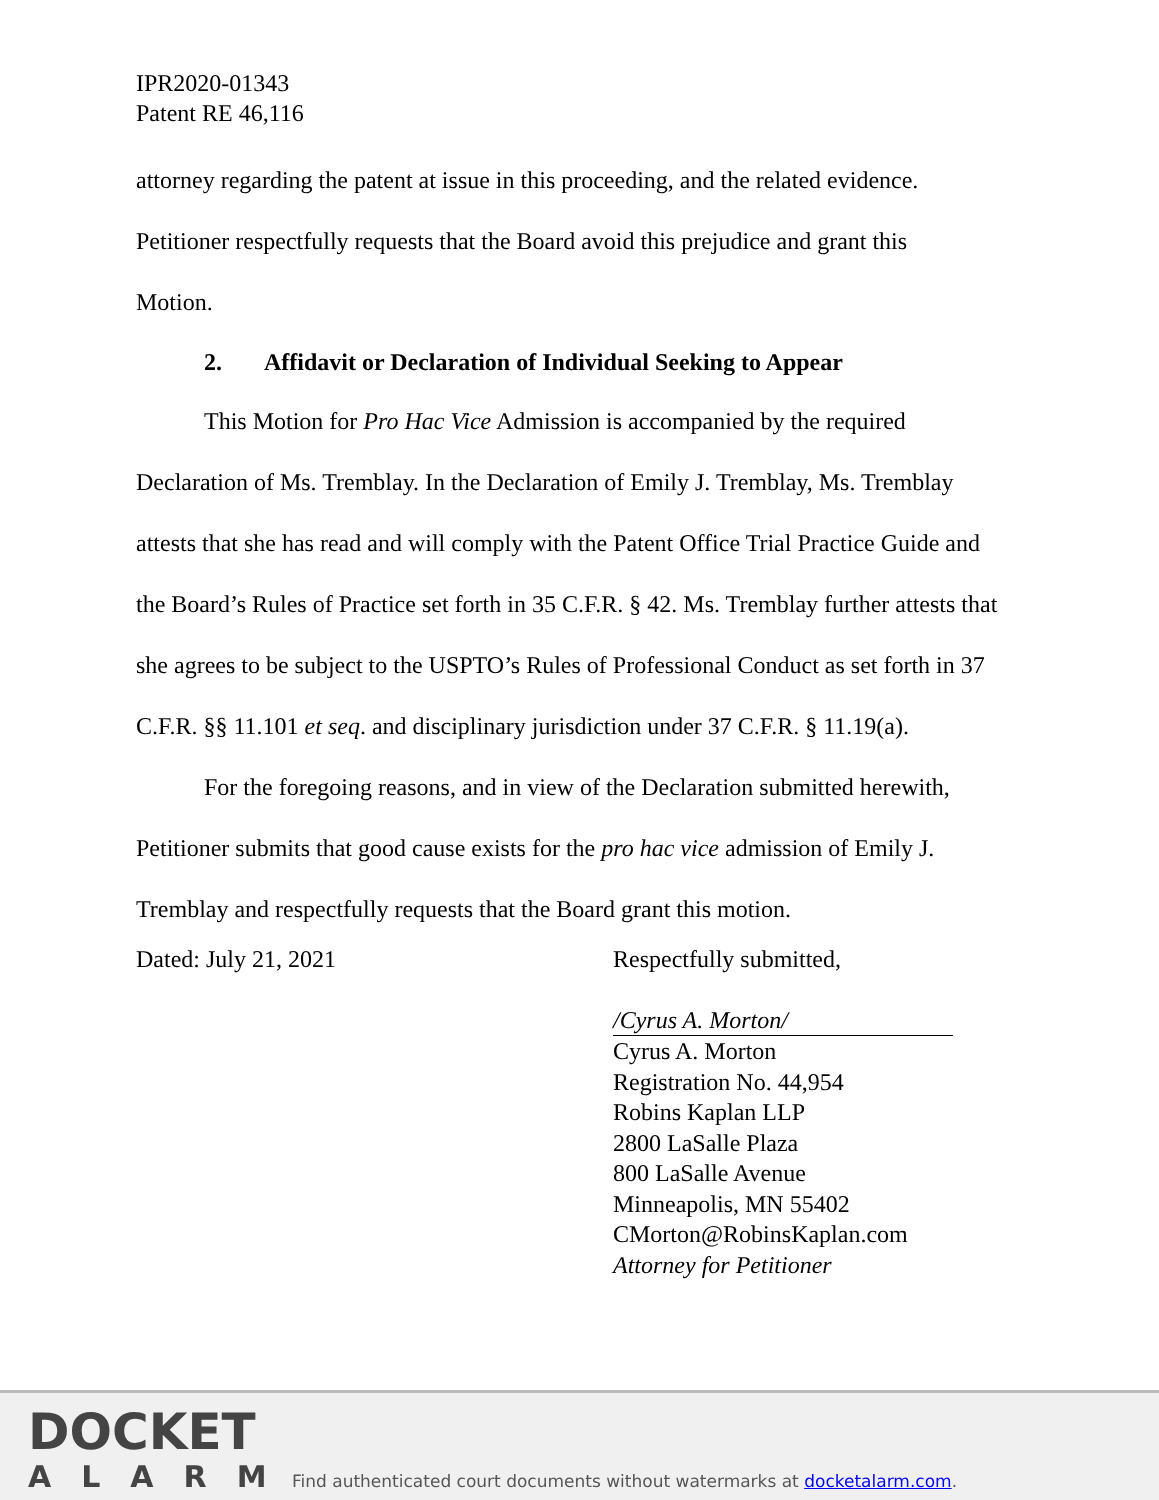IPR2020-01343
Patent RE 46,116
attorney regarding the patent at issue in this proceeding, and the related evidence.
Petitioner respectfully requests that the Board avoid this prejudice and grant this
Motion.
2. Affidavit or Declaration of Individual Seeking to Appear
This Motion for Pro Hac Vice Admission is accompanied by the required Declaration of Ms. Tremblay. In the Declaration of Emily J. Tremblay, Ms. Tremblay attests that she has read and will comply with the Patent Office Trial Practice Guide and the Board’s Rules of Practice set forth in 35 C.F.R. § 42. Ms. Tremblay further attests that she agrees to be subject to the USPTO’s Rules of Professional Conduct as set forth in 37 C.F.R. §§ 11.101 et seq. and disciplinary jurisdiction under 37 C.F.R. § 11.19(a).
For the foregoing reasons, and in view of the Declaration submitted herewith, Petitioner submits that good cause exists for the pro hac vice admission of Emily J. Tremblay and respectfully requests that the Board grant this motion.
Dated: July 21, 2021
Respectfully submitted,
/Cyrus A. Morton/
Cyrus A. Morton
Registration No. 44,954
Robins Kaplan LLP
2800 LaSalle Plaza
800 LaSalle Avenue
Minneapolis, MN 55402
CMorton@RobinsKaplan.com
Attorney for Petitioner
DOCKET
ALARM
Find authenticated court documents without watermarks at docketalarm.com.